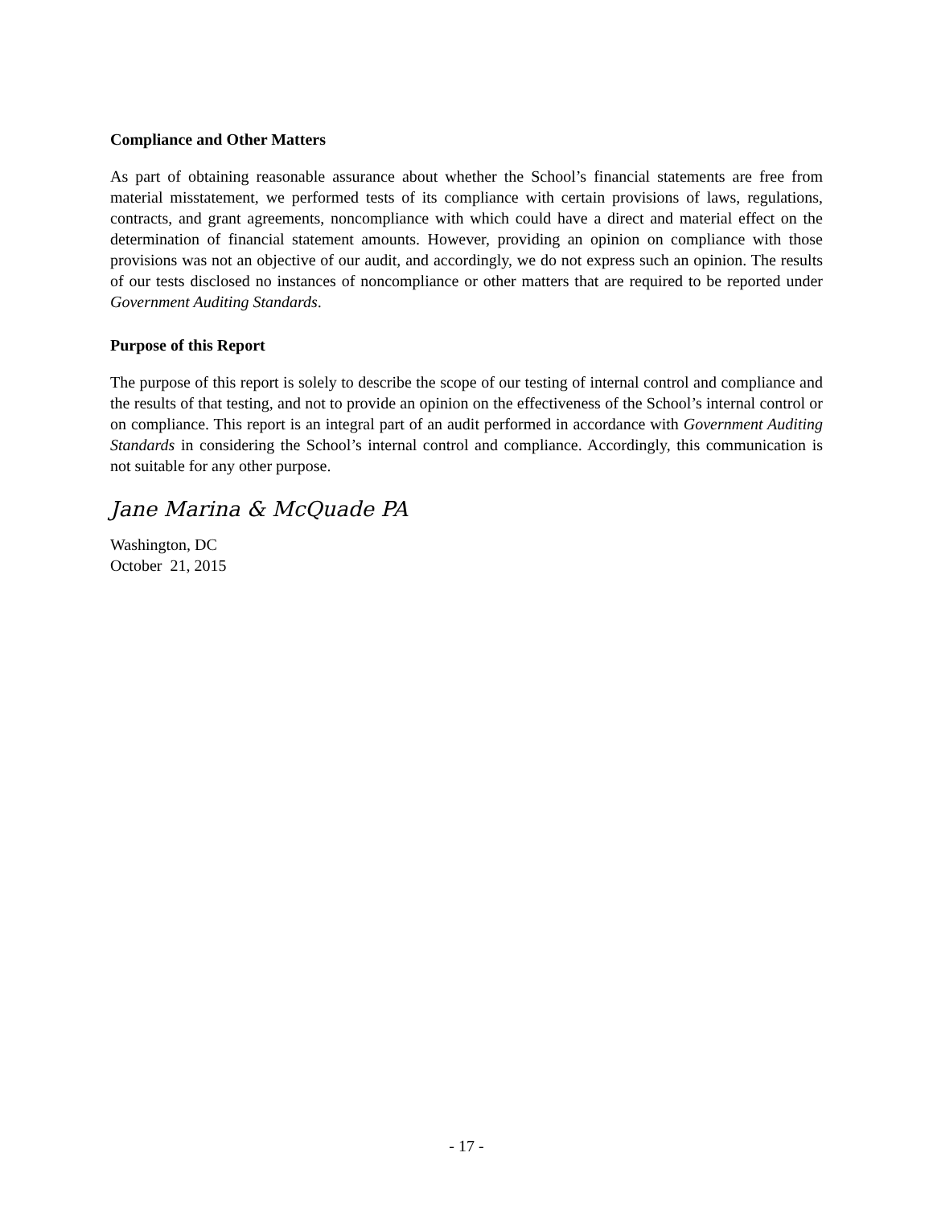Compliance and Other Matters
As part of obtaining reasonable assurance about whether the School’s financial statements are free from material misstatement, we performed tests of its compliance with certain provisions of laws, regulations, contracts, and grant agreements, noncompliance with which could have a direct and material effect on the determination of financial statement amounts. However, providing an opinion on compliance with those provisions was not an objective of our audit, and accordingly, we do not express such an opinion. The results of our tests disclosed no instances of noncompliance or other matters that are required to be reported under Government Auditing Standards.
Purpose of this Report
The purpose of this report is solely to describe the scope of our testing of internal control and compliance and the results of that testing, and not to provide an opinion on the effectiveness of the School’s internal control or on compliance. This report is an integral part of an audit performed in accordance with Government Auditing Standards in considering the School’s internal control and compliance. Accordingly, this communication is not suitable for any other purpose.
Jane Marina & McQuade PA
Washington, DC
October 21, 2015
- 17 -